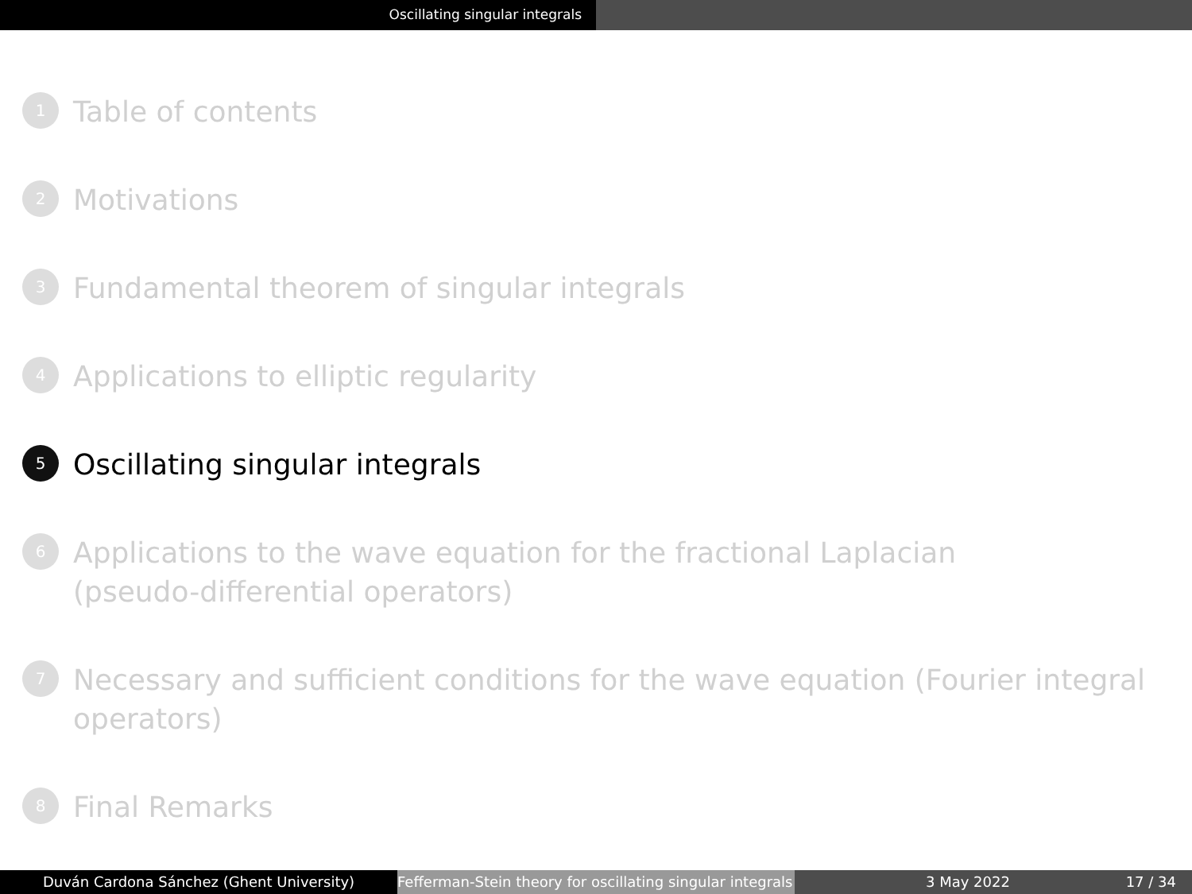Oscillating singular integrals
1 Table of contents
2 Motivations
3 Fundamental theorem of singular integrals
4 Applications to elliptic regularity
5 Oscillating singular integrals
6 Applications to the wave equation for the fractional Laplacian
(pseudo-differential operators)
7 Necessary and sufficient conditions for the wave equation (Fourier integral
operators)
8 Final Remarks
Duván Cardona Sánchez (Ghent University) Fefferman-Stein theory for oscillating singular integrals
3 May 2022 17 / 34